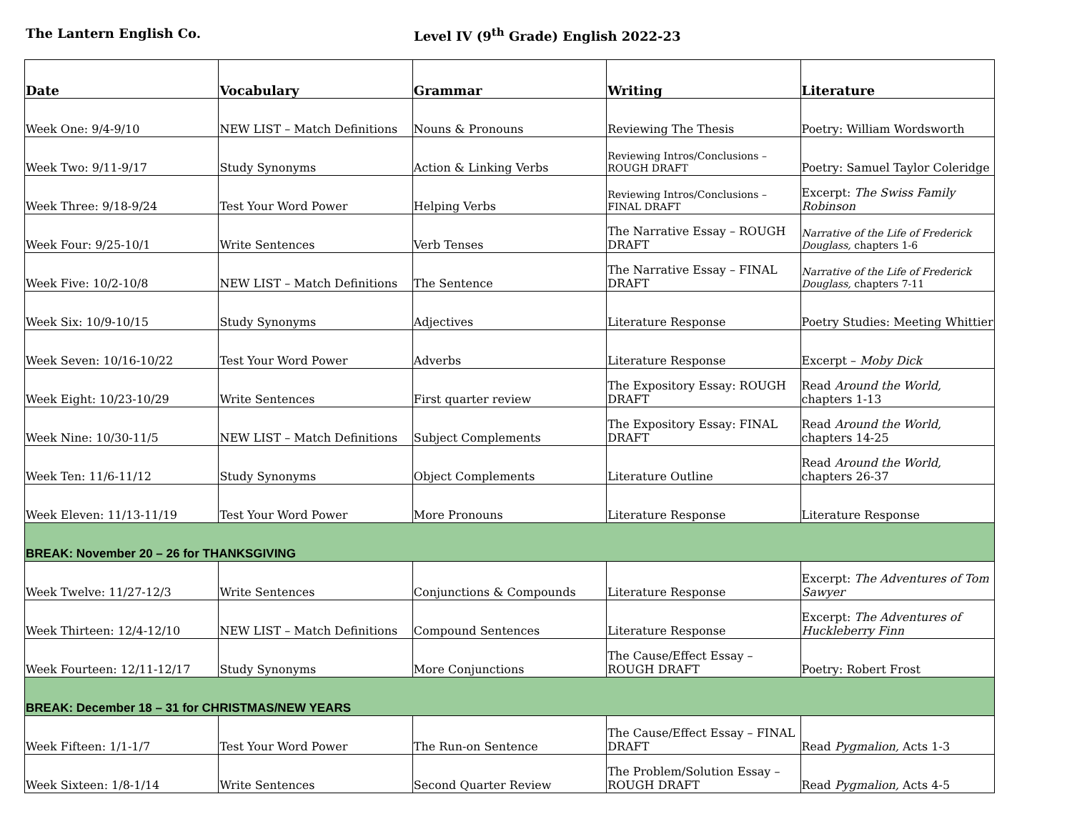The Lantern English Co. Level IV (9<sup>th</sup> Grade) English 2022-23
| Date | Vocabulary | Grammar | Writing | Literature |
| --- | --- | --- | --- | --- |
| Week One: 9/4-9/10 | NEW LIST – Match Definitions | Nouns & Pronouns | Reviewing The Thesis | Poetry: William Wordsworth |
| Week Two: 9/11-9/17 | Study Synonyms | Action & Linking Verbs | Reviewing Intros/Conclusions – ROUGH DRAFT | Poetry: Samuel Taylor Coleridge |
| Week Three: 9/18-9/24 | Test Your Word Power | Helping Verbs | Reviewing Intros/Conclusions – FINAL DRAFT | Excerpt: The Swiss Family Robinson |
| Week Four: 9/25-10/1 | Write Sentences | Verb Tenses | The Narrative Essay – ROUGH DRAFT | Narrative of the Life of Frederick Douglass, chapters 1-6 |
| Week Five: 10/2-10/8 | NEW LIST – Match Definitions | The Sentence | The Narrative Essay – FINAL DRAFT | Narrative of the Life of Frederick Douglass, chapters 7-11 |
| Week Six: 10/9-10/15 | Study Synonyms | Adjectives | Literature Response | Poetry Studies: Meeting Whittier |
| Week Seven: 10/16-10/22 | Test Your Word Power | Adverbs | Literature Response | Excerpt – Moby Dick |
| Week Eight: 10/23-10/29 | Write Sentences | First quarter review | The Expository Essay: ROUGH DRAFT | Read Around the World, chapters 1-13 |
| Week Nine: 10/30-11/5 | NEW LIST – Match Definitions | Subject Complements | The Expository Essay: FINAL DRAFT | Read Around the World, chapters 14-25 |
| Week Ten: 11/6-11/12 | Study Synonyms | Object Complements | Literature Outline | Read Around the World, chapters 26-37 |
| Week Eleven: 11/13-11/19 | Test Your Word Power | More Pronouns | Literature Response | Literature Response |
| BREAK: November 20 – 26 for THANKSGIVING | | | | |
| Week Twelve: 11/27-12/3 | Write Sentences | Conjunctions & Compounds | Literature Response | Excerpt: The Adventures of Tom Sawyer |
| Week Thirteen: 12/4-12/10 | NEW LIST – Match Definitions | Compound Sentences | Literature Response | Excerpt: The Adventures of Huckleberry Finn |
| Week Fourteen: 12/11-12/17 | Study Synonyms | More Conjunctions | The Cause/Effect Essay – ROUGH DRAFT | Poetry: Robert Frost |
| BREAK: December 18 – 31 for CHRISTMAS/NEW YEARS | | | | |
| Week Fifteen: 1/1-1/7 | Test Your Word Power | The Run-on Sentence | The Cause/Effect Essay – FINAL DRAFT | Read Pygmalion, Acts 1-3 |
| Week Sixteen: 1/8-1/14 | Write Sentences | Second Quarter Review | The Problem/Solution Essay – ROUGH DRAFT | Read Pygmalion, Acts 4-5 |